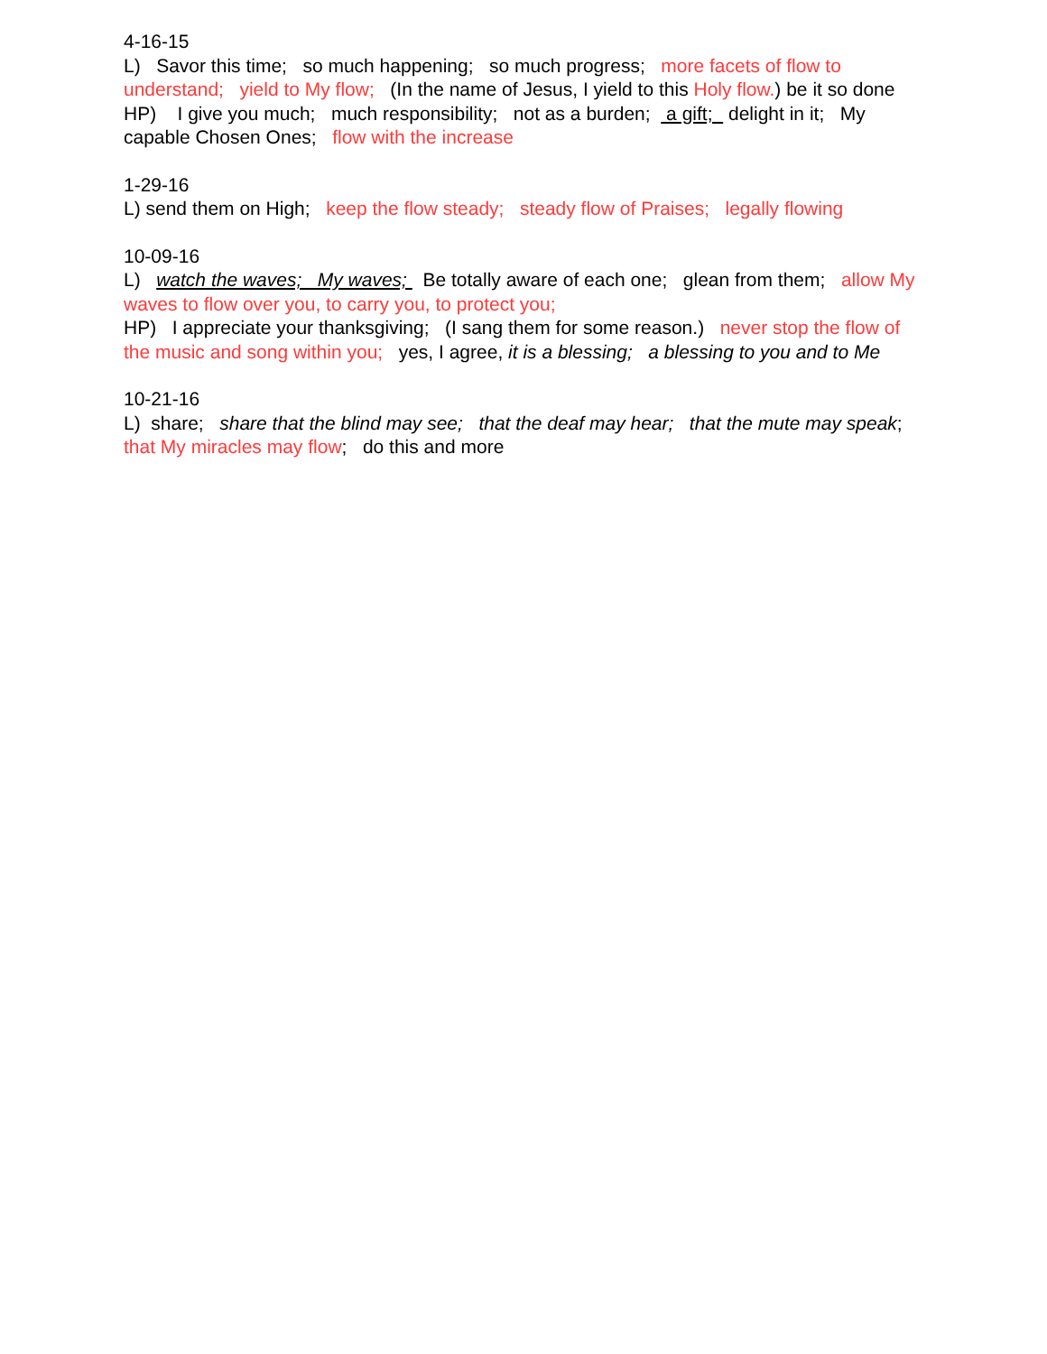4-16-15
L) Savor this time; so much happening; so much progress; more facets of flow to understand; yield to My flow; (In the name of Jesus, I yield to this Holy flow.) be it so done
HP) I give you much; much responsibility; not as a burden; a gift; delight in it; My capable Chosen Ones; flow with the increase
1-29-16
L) send them on High; keep the flow steady; steady flow of Praises; legally flowing
10-09-16
L) watch the waves; My waves; Be totally aware of each one; glean from them; allow My waves to flow over you, to carry you, to protect you;
HP) I appreciate your thanksgiving; (I sang them for some reason.) never stop the flow of the music and song within you; yes, I agree, it is a blessing; a blessing to you and to Me
10-21-16
L) share; share that the blind may see; that the deaf may hear; that the mute may speak; that My miracles may flow; do this and more